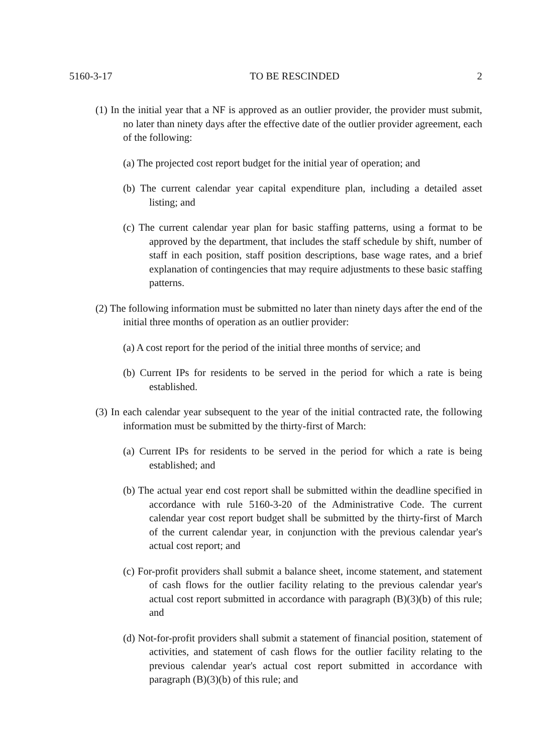5160-3-17 TO BE RESCINDED 2
(1) In the initial year that a NF is approved as an outlier provider, the provider must submit, no later than ninety days after the effective date of the outlier provider agreement, each of the following:
(a) The projected cost report budget for the initial year of operation; and
(b) The current calendar year capital expenditure plan, including a detailed asset listing; and
(c) The current calendar year plan for basic staffing patterns, using a format to be approved by the department, that includes the staff schedule by shift, number of staff in each position, staff position descriptions, base wage rates, and a brief explanation of contingencies that may require adjustments to these basic staffing patterns.
(2) The following information must be submitted no later than ninety days after the end of the initial three months of operation as an outlier provider:
(a) A cost report for the period of the initial three months of service; and
(b) Current IPs for residents to be served in the period for which a rate is being established.
(3) In each calendar year subsequent to the year of the initial contracted rate, the following information must be submitted by the thirty-first of March:
(a) Current IPs for residents to be served in the period for which a rate is being established; and
(b) The actual year end cost report shall be submitted within the deadline specified in accordance with rule 5160-3-20 of the Administrative Code. The current calendar year cost report budget shall be submitted by the thirty-first of March of the current calendar year, in conjunction with the previous calendar year's actual cost report; and
(c) For-profit providers shall submit a balance sheet, income statement, and statement of cash flows for the outlier facility relating to the previous calendar year's actual cost report submitted in accordance with paragraph (B)(3)(b) of this rule; and
(d) Not-for-profit providers shall submit a statement of financial position, statement of activities, and statement of cash flows for the outlier facility relating to the previous calendar year's actual cost report submitted in accordance with paragraph (B)(3)(b) of this rule; and